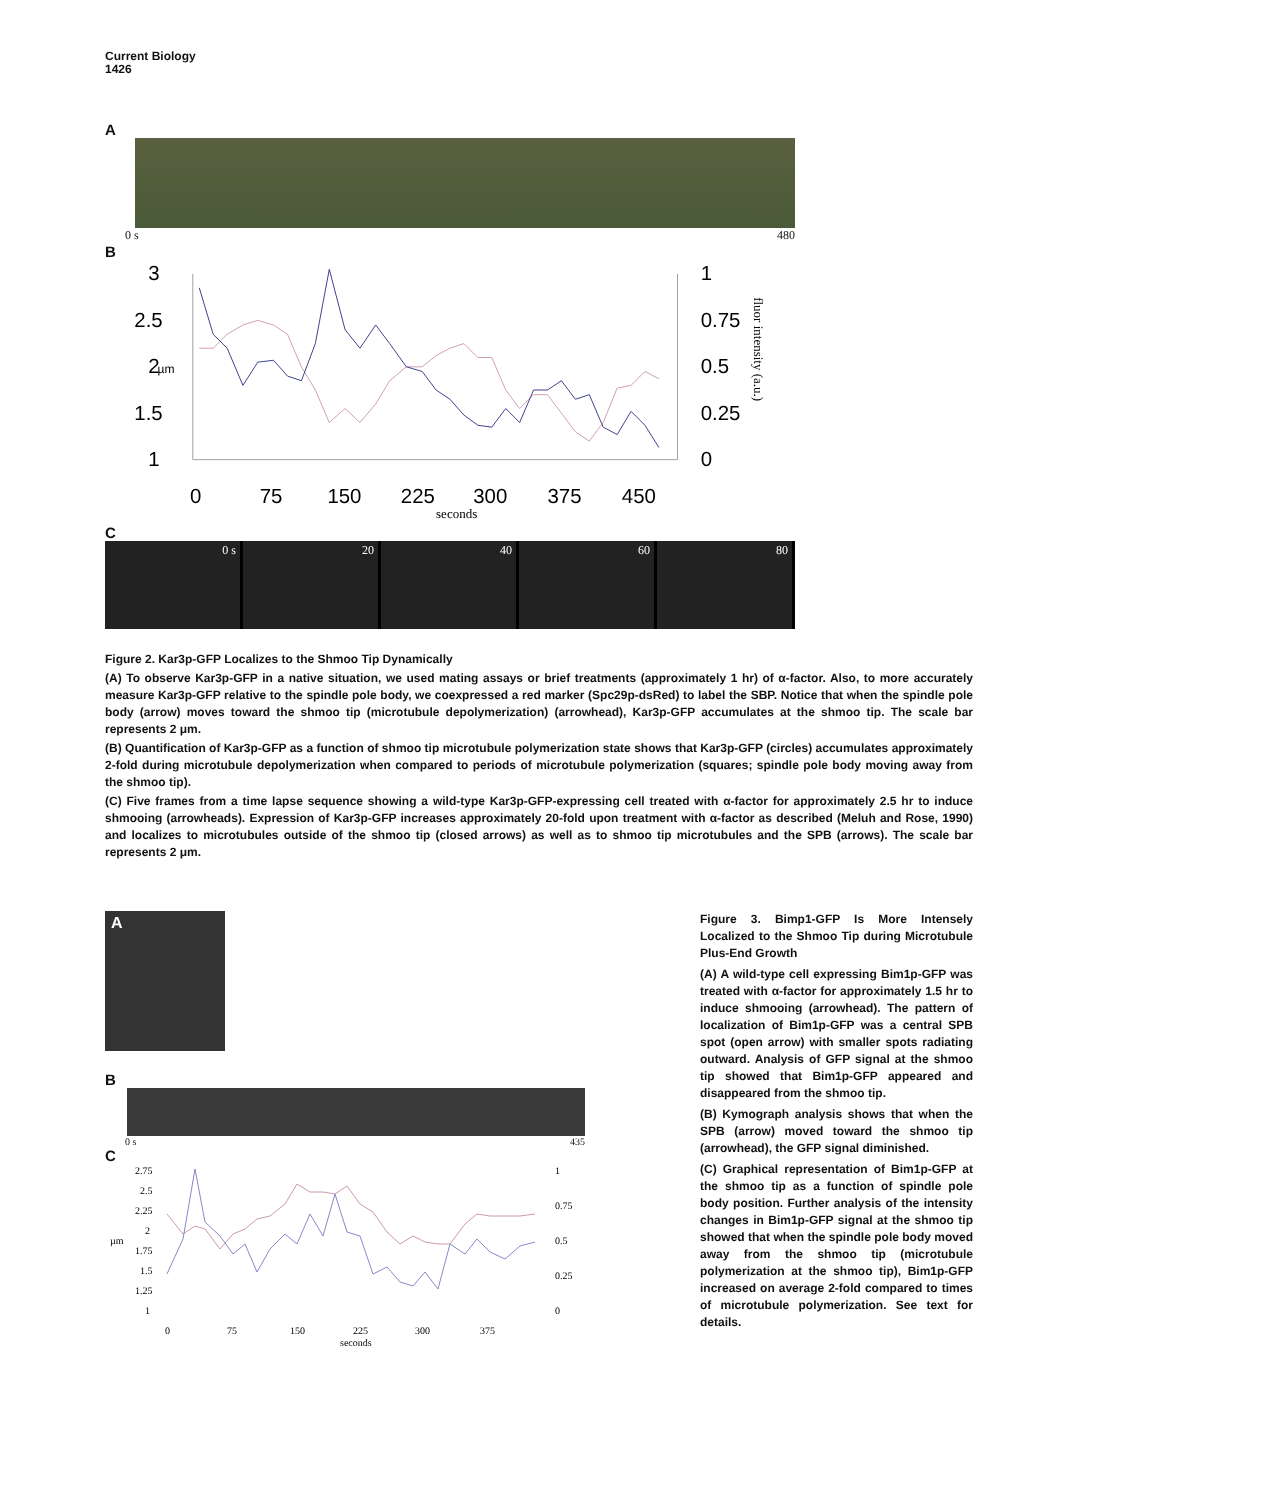Current Biology
1426
A
0 s 480
B
3
2.5
2
1.5
1
1
0.75
0.5
0.25
0
0
75
150
225
300
375
450
µm
seconds
fluor intensity (a.u.)
C
0 s 20 40 60 80
Figure 2. Kar3p-GFP Localizes to the Shmoo Tip Dynamically
(A) To observe Kar3p-GFP in a native situation, we used mating assays or brief treatments (approximately 1 hr) of α-factor. Also, to more accurately measure Kar3p-GFP relative to the spindle pole body, we coexpressed a red marker (Spc29p-dsRed) to label the SBP. Notice that when the spindle pole body (arrow) moves toward the shmoo tip (microtubule depolymerization) (arrowhead), Kar3p-GFP accumulates at the shmoo tip. The scale bar represents 2 μm.
(B) Quantification of Kar3p-GFP as a function of shmoo tip microtubule polymerization state shows that Kar3p-GFP (circles) accumulates approximately 2-fold during microtubule depolymerization when compared to periods of microtubule polymerization (squares; spindle pole body moving away from the shmoo tip).
(C) Five frames from a time lapse sequence showing a wild-type Kar3p-GFP-expressing cell treated with α-factor for approximately 2.5 hr to induce shmooing (arrowheads). Expression of Kar3p-GFP increases approximately 20-fold upon treatment with α-factor as described (Meluh and Rose, 1990) and localizes to microtubules outside of the shmoo tip (closed arrows) as well as to shmoo tip microtubules and the SPB (arrows). The scale bar represents 2 μm.
A
B
0 s 435
C
2.75
2.5
2.25
2
1.75
1.5
1.25
1
1
0.75
0.5
0.25
0
0
75
150
225
300
375
seconds
µm
Figure 3. Bimp1-GFP Is More Intensely Localized to the Shmoo Tip during Microtubule Plus-End Growth
(A) A wild-type cell expressing Bim1p-GFP was treated with α-factor for approximately 1.5 hr to induce shmooing (arrowhead). The pattern of localization of Bim1p-GFP was a central SPB spot (open arrow) with smaller spots radiating outward. Analysis of GFP signal at the shmoo tip showed that Bim1p-GFP appeared and disappeared from the shmoo tip.
(B) Kymograph analysis shows that when the SPB (arrow) moved toward the shmoo tip (arrowhead), the GFP signal diminished.
(C) Graphical representation of Bim1p-GFP at the shmoo tip as a function of spindle pole body position. Further analysis of the intensity changes in Bim1p-GFP signal at the shmoo tip showed that when the spindle pole body moved away from the shmoo tip (microtubule polymerization at the shmoo tip), Bim1p-GFP increased on average 2-fold compared to times of microtubule polymerization. See text for details.